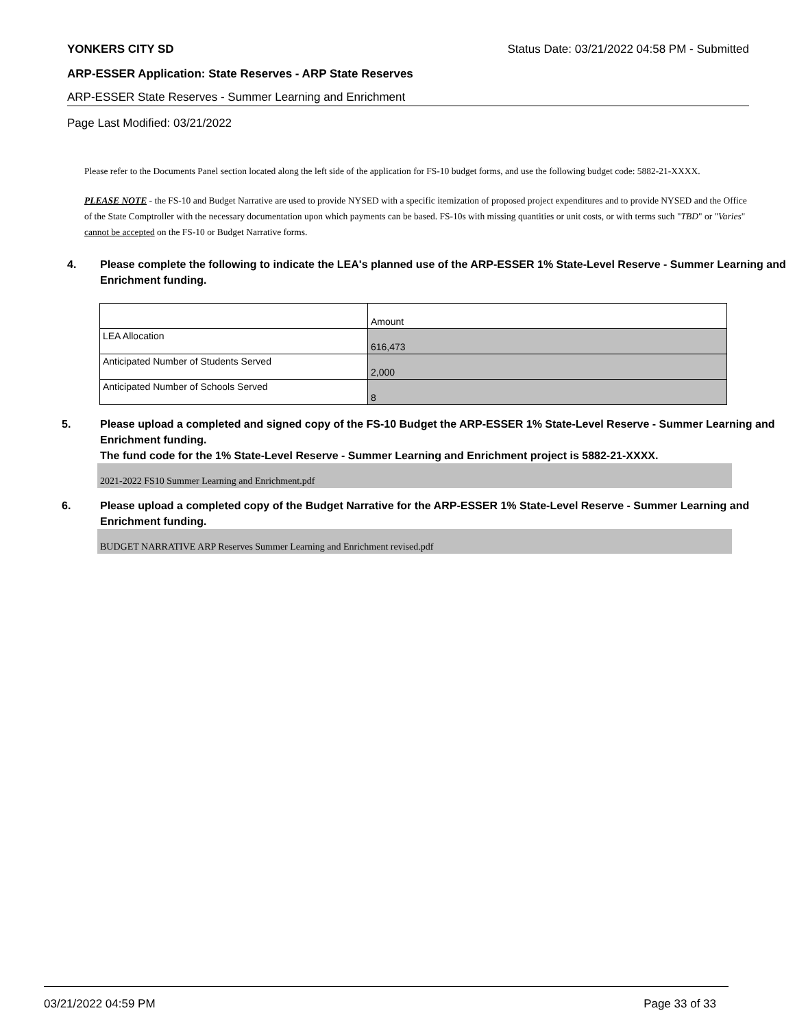YONKERS CITY SD Status Date: 03/21/2022 04:58 PM - Submitted
ARP-ESSER Application: State Reserves - ARP State Reserves
ARP-ESSER State Reserves - Summer Learning and Enrichment
Page Last Modified: 03/21/2022
Please refer to the Documents Panel section located along the left side of the application for FS-10 budget forms, and use the following budget code: 5882-21-XXXX.
PLEASE NOTE - the FS-10 and Budget Narrative are used to provide NYSED with a specific itemization of proposed project expenditures and to provide NYSED and the Office of the State Comptroller with the necessary documentation upon which payments can be based. FS-10s with missing quantities or unit costs, or with terms such "TBD" or "Varies" cannot be accepted on the FS-10 or Budget Narrative forms.
4. Please complete the following to indicate the LEA's planned use of the ARP-ESSER 1% State-Level Reserve - Summer Learning and Enrichment funding.
| | Amount |
| LEA Allocation | 616,473 |
| Anticipated Number of Students Served | 2,000 |
| Anticipated Number of Schools Served | 8 |
5. Please upload a completed and signed copy of the FS-10 Budget the ARP-ESSER 1% State-Level Reserve - Summer Learning and Enrichment funding.
The fund code for the 1% State-Level Reserve - Summer Learning and Enrichment project is 5882-21-XXXX.
2021-2022 FS10 Summer Learning and Enrichment.pdf
6. Please upload a completed copy of the Budget Narrative for the ARP-ESSER 1% State-Level Reserve - Summer Learning and Enrichment funding.
BUDGET NARRATIVE ARP Reserves Summer Learning and Enrichment revised.pdf
03/21/2022 04:59 PM Page 33 of 33